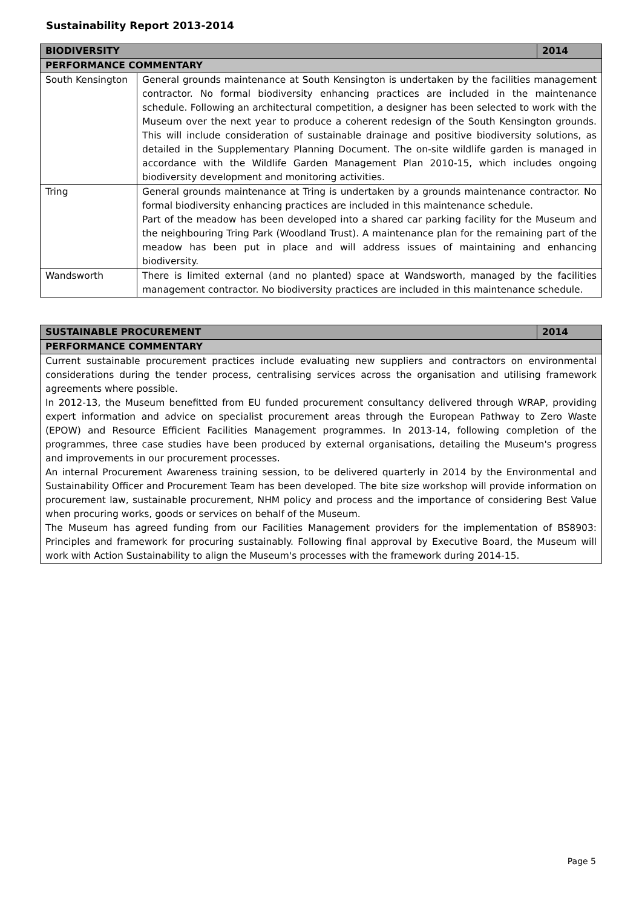Sustainability Report 2013-2014
| BIODIVERSITY | | 2014 |
| --- | --- | --- |
| PERFORMANCE COMMENTARY | | |
| South Kensington | General grounds maintenance at South Kensington is undertaken by the facilities management contractor. No formal biodiversity enhancing practices are included in the maintenance schedule. Following an architectural competition, a designer has been selected to work with the Museum over the next year to produce a coherent redesign of the South Kensington grounds. This will include consideration of sustainable drainage and positive biodiversity solutions, as detailed in the Supplementary Planning Document. The on-site wildlife garden is managed in accordance with the Wildlife Garden Management Plan 2010-15, which includes ongoing biodiversity development and monitoring activities. | |
| Tring | General grounds maintenance at Tring is undertaken by a grounds maintenance contractor. No formal biodiversity enhancing practices are included in this maintenance schedule. Part of the meadow has been developed into a shared car parking facility for the Museum and the neighbouring Tring Park (Woodland Trust). A maintenance plan for the remaining part of the meadow has been put in place and will address issues of maintaining and enhancing biodiversity. | |
| Wandsworth | There is limited external (and no planted) space at Wandsworth, managed by the facilities management contractor. No biodiversity practices are included in this maintenance schedule. | |
| SUSTAINABLE PROCUREMENT | 2014 |
| --- | --- |
| PERFORMANCE COMMENTARY | |
| Current sustainable procurement practices include evaluating new suppliers and contractors on environmental considerations during the tender process, centralising services across the organisation and utilising framework agreements where possible. In 2012-13, the Museum benefitted from EU funded procurement consultancy delivered through WRAP, providing expert information and advice on specialist procurement areas through the European Pathway to Zero Waste (EPOW) and Resource Efficient Facilities Management programmes. In 2013-14, following completion of the programmes, three case studies have been produced by external organisations, detailing the Museum's progress and improvements in our procurement processes. An internal Procurement Awareness training session, to be delivered quarterly in 2014 by the Environmental and Sustainability Officer and Procurement Team has been developed. The bite size workshop will provide information on procurement law, sustainable procurement, NHM policy and process and the importance of considering Best Value when procuring works, goods or services on behalf of the Museum. The Museum has agreed funding from our Facilities Management providers for the implementation of BS8903: Principles and framework for procuring sustainably. Following final approval by Executive Board, the Museum will work with Action Sustainability to align the Museum's processes with the framework during 2014-15. | |
Page 5